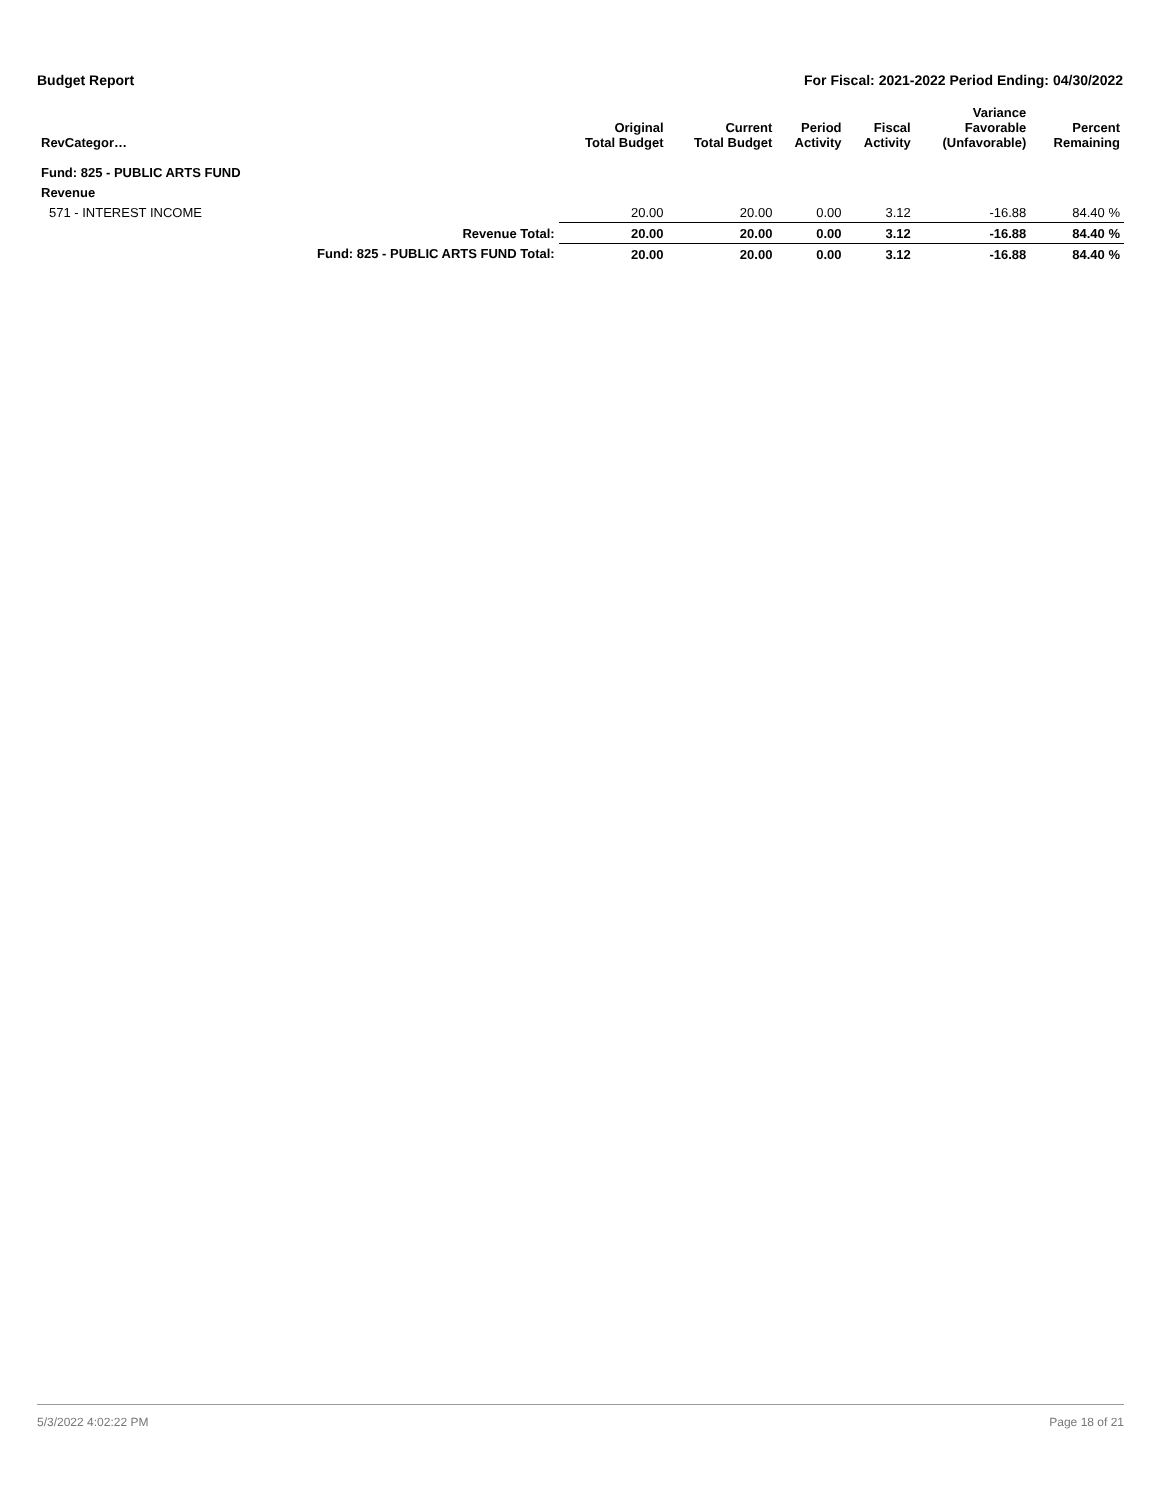Budget Report For Fiscal: 2021-2022 Period Ending: 04/30/2022
| RevCategor… | | Original Total Budget | Current Total Budget | Period Activity | Fiscal Activity | Variance Favorable (Unfavorable) | Percent Remaining |
| --- | --- | --- | --- | --- | --- | --- | --- |
| Fund: 825 - PUBLIC ARTS FUND | | | | | | | |
| Revenue | | | | | | | |
| 571 - INTEREST INCOME | | 20.00 | 20.00 | 0.00 | 3.12 | -16.88 | 84.40 % |
| | Revenue Total: | 20.00 | 20.00 | 0.00 | 3.12 | -16.88 | 84.40 % |
| | Fund: 825 - PUBLIC ARTS FUND Total: | 20.00 | 20.00 | 0.00 | 3.12 | -16.88 | 84.40 % |
5/3/2022 4:02:22 PM Page 18 of 21